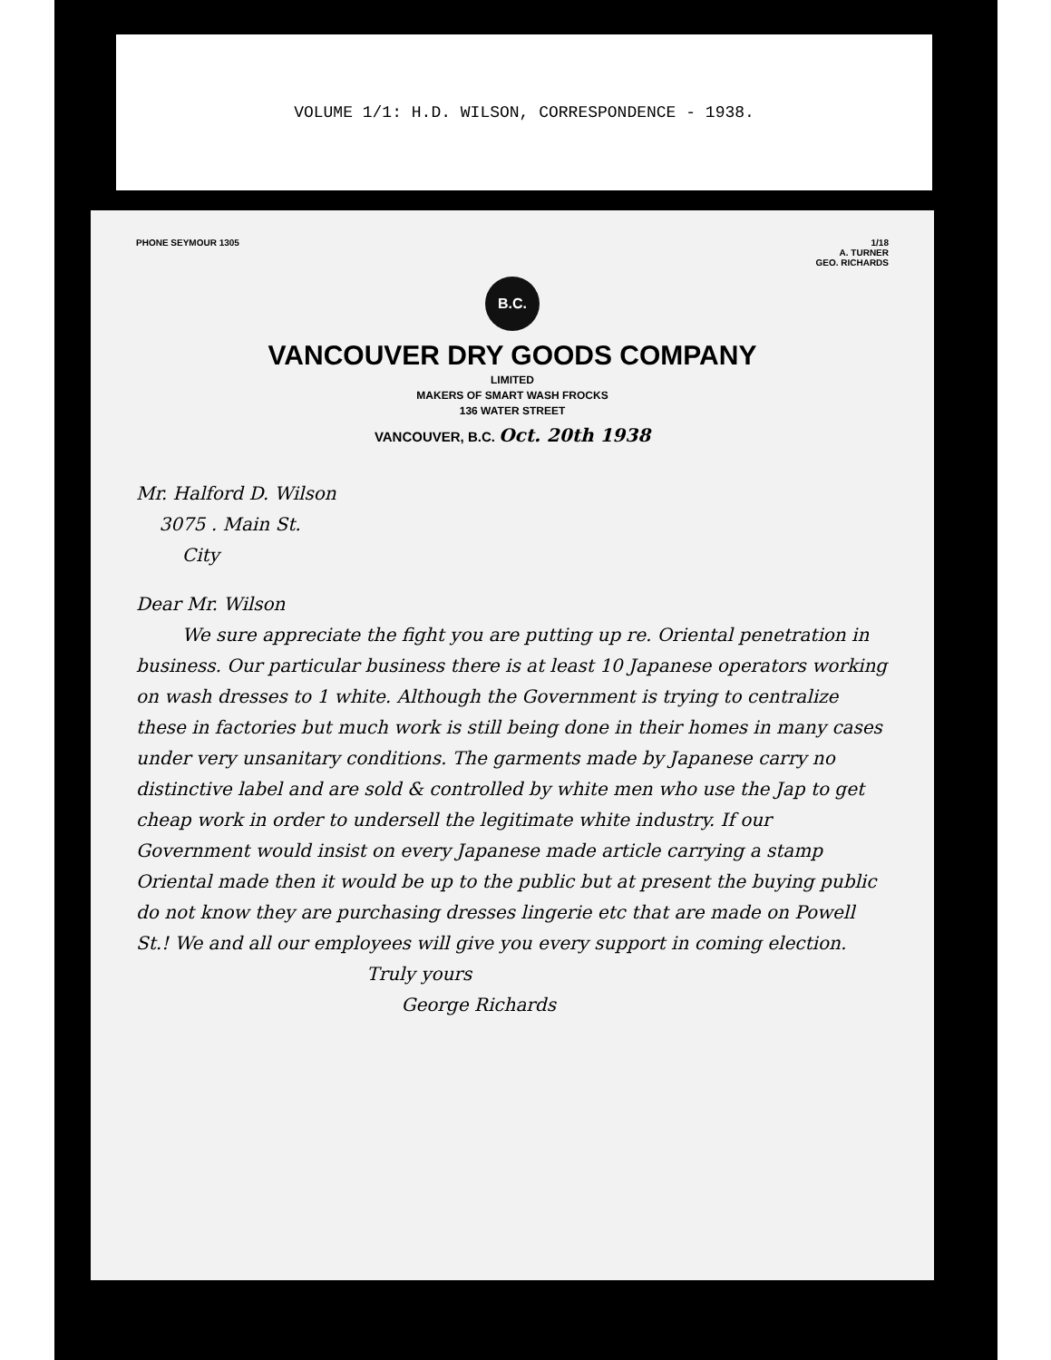VOLUME 1/1: H.D. WILSON, CORRESPONDENCE - 1938.
PHONE SEYMOUR 1305 1/18
A. TURNER
GEO. RICHARDS
B.C.
VANCOUVER DRY GOODS COMPANY
LIMITED
MAKERS OF SMART WASH FROCKS
136 WATER STREET
VANCOUVER, B.C. Oct. 20th 1938
Mr. Halford D. Wilson
3075 . Main St.
City
Dear Mr. Wilson
We sure appreciate the fight you are putting up re. Oriental penetration in business. Our particular business there is at least 10 Japanese operators working on wash dresses to 1 white. Although the Government is trying to centralize these in factories but much work is still being done in their homes in many cases under very unsanitary conditions. The garments made by Japanese carry no distinctive label and are sold & controlled by white men who use the Jap to get cheap work in order to undersell the legitimate white industry. If our Government would insist on every Japanese made article carrying a stamp Oriental made then it would be up to the public but at present the buying public do not know they are purchasing dresses lingerie etc that are made on Powell St.! We and all our employees will give you every support in coming election.
Truly yours
George Richards